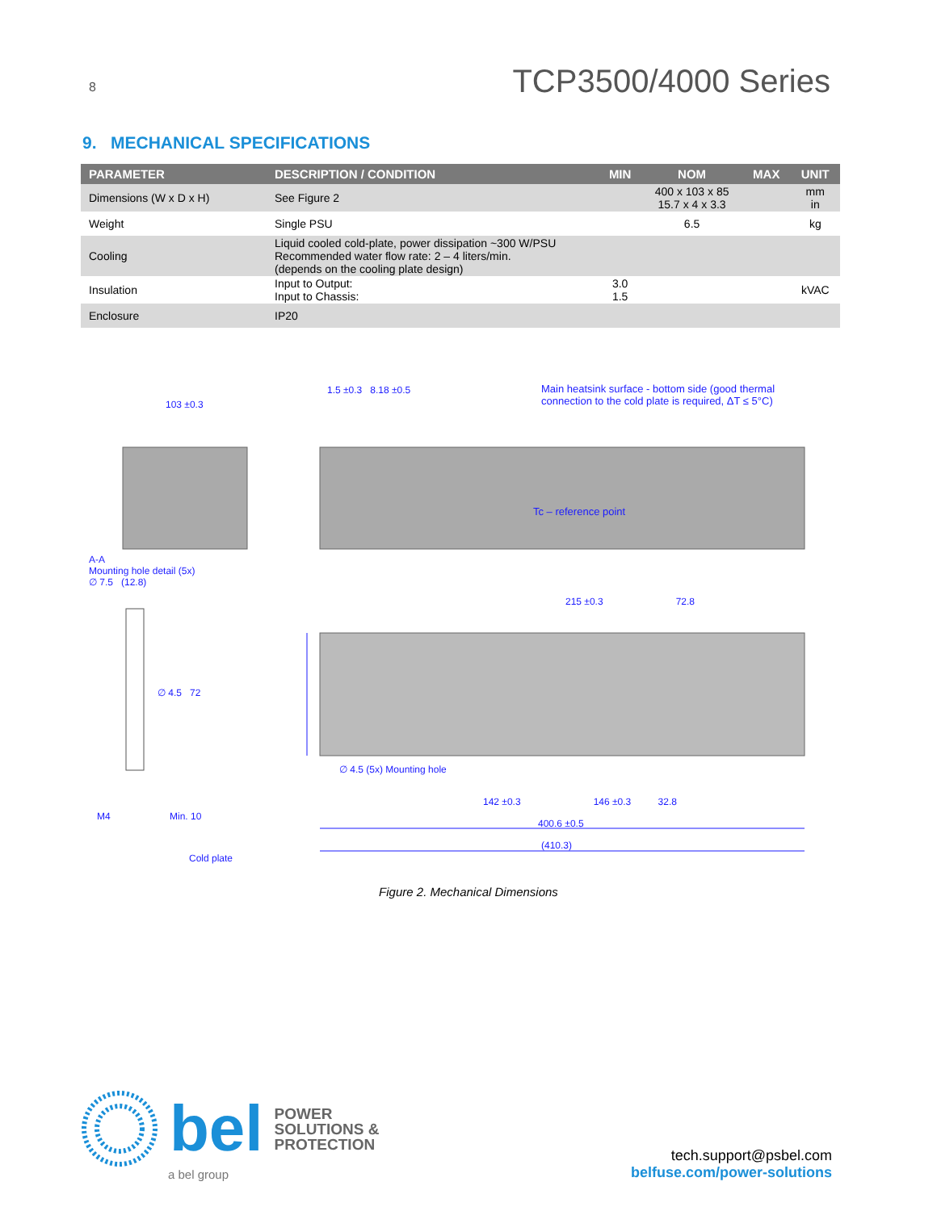8 TCP3500/4000 Series
9. MECHANICAL SPECIFICATIONS
| PARAMETER | DESCRIPTION / CONDITION | MIN | NOM | MAX | UNIT |
| --- | --- | --- | --- | --- | --- |
| Dimensions (W x D x H) | See Figure 2 | | 400 x 103 x 85 15.7 x 4 x 3.3 | | mm in |
| Weight | Single PSU | | 6.5 | | kg |
| Cooling | Liquid cooled cold-plate, power dissipation ~300 W/PSU Recommended water flow rate: 2 – 4 liters/min. (depends on the cooling plate design) | | | | |
| Insulation | Input to Output: Input to Chassis: | 3.0 1.5 | | | kVAC |
| Enclosure | IP20 | | | | |
Main heatsink surface - bottom side (good thermal connection to the cold plate is required, ΔT ≤ 5°C)
103 ±0.3
1.5 ±0.3 8.18 ±0.5
Tc – reference point
A-A
Mounting hole detail (5x)
∅ 7.5 (12.8)
215 ±0.3 72.8
∅ 4.5 72
∅ 4.5 (5x) Mounting hole
142 ±0.3 146 ±0.3 32.8
400.6 ±0.5
(410.3)
M4 Min. 10
Cold plate
Figure 2. Mechanical Dimensions
bel POWER
SOLUTIONS &
PROTECTION
a bel group
tech.support@psbel.com
belfuse.com/power-solutions